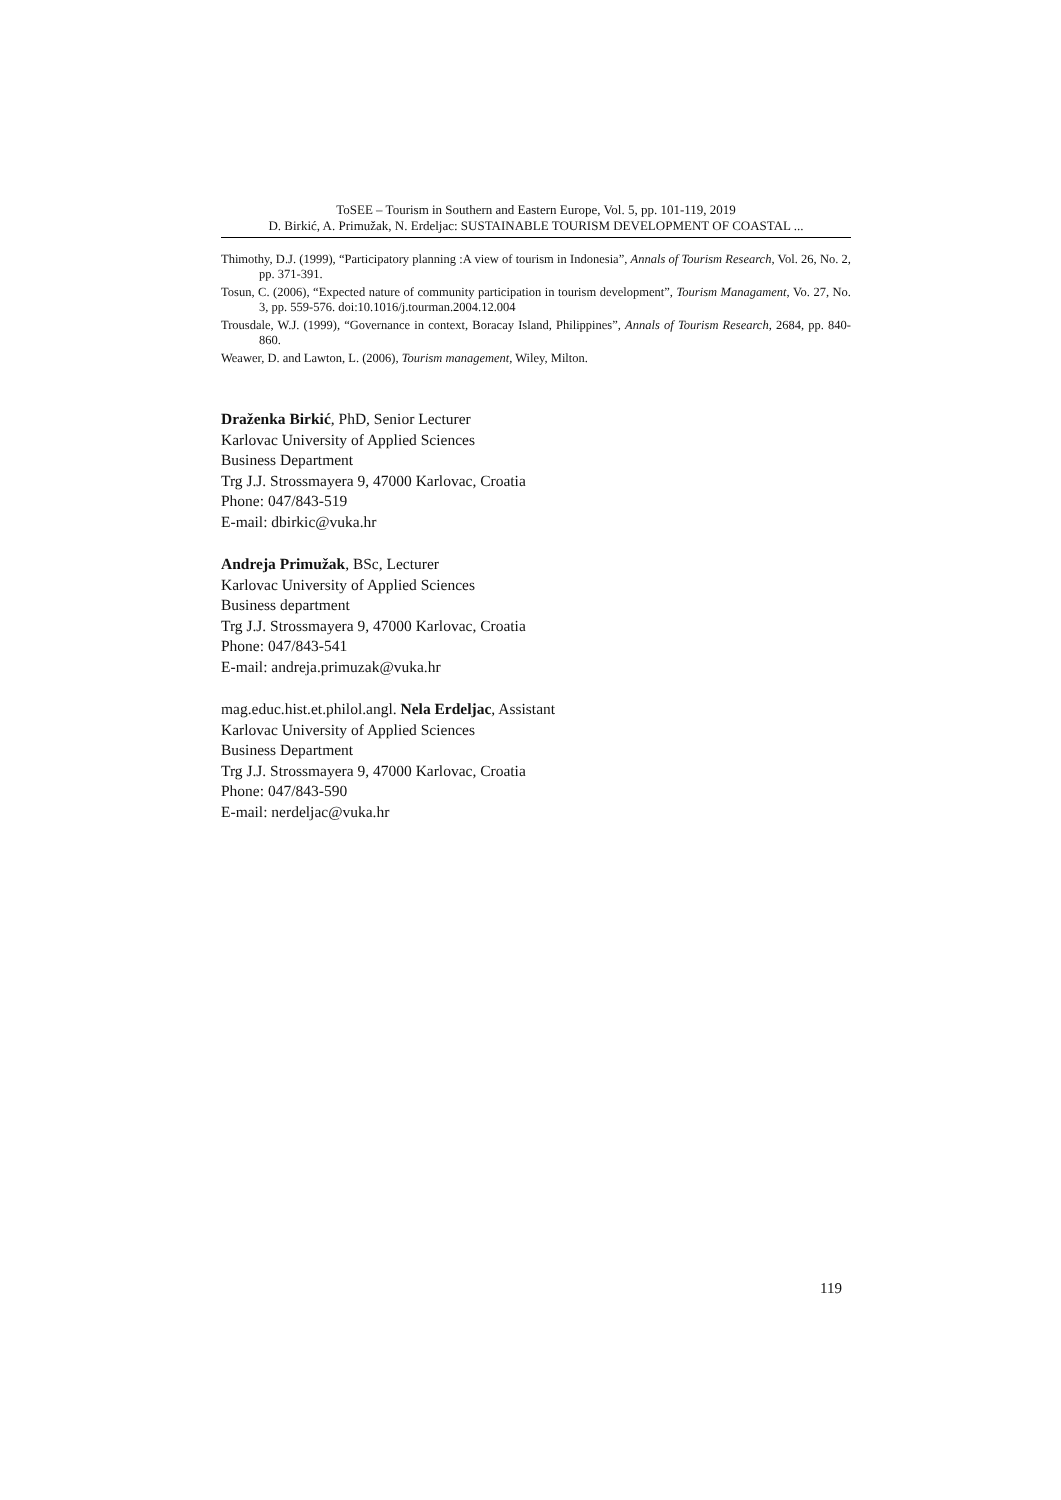ToSEE – Tourism in Southern and Eastern Europe, Vol. 5, pp. 101-119, 2019
D. Birkić, A. Primužak, N. Erdeljac: SUSTAINABLE TOURISM DEVELOPMENT OF COASTAL ...
Thimothy, D.J. (1999), “Participatory planning :A view of tourism in Indonesia”, Annals of Tourism Research, Vol. 26, No. 2, pp. 371-391.
Tosun, C. (2006), “Expected nature of community participation in tourism development”, Tourism Managament, Vo. 27, No. 3, pp. 559-576. doi:10.1016/j.tourman.2004.12.004
Trousdale, W.J. (1999), “Governance in context, Boracay Island, Philippines”, Annals of Tourism Research, 2684, pp. 840-860.
Weawer, D. and Lawton, L. (2006), Tourism management, Wiley, Milton.
Draženka Birkić, PhD, Senior Lecturer
Karlovac University of Applied Sciences
Business Department
Trg J.J. Strossmayera 9, 47000 Karlovac, Croatia
Phone: 047/843-519
E-mail: dbirkic@vuka.hr
Andreja Primužak, BSc, Lecturer
Karlovac University of Applied Sciences
Business department
Trg J.J. Strossmayera 9, 47000 Karlovac, Croatia
Phone: 047/843-541
E-mail: andreja.primuzak@vuka.hr
mag.educ.hist.et.philol.angl. Nela Erdeljac, Assistant
Karlovac University of Applied Sciences
Business Department
Trg J.J. Strossmayera 9, 47000 Karlovac, Croatia
Phone: 047/843-590
E-mail: nerdeljac@vuka.hr
119